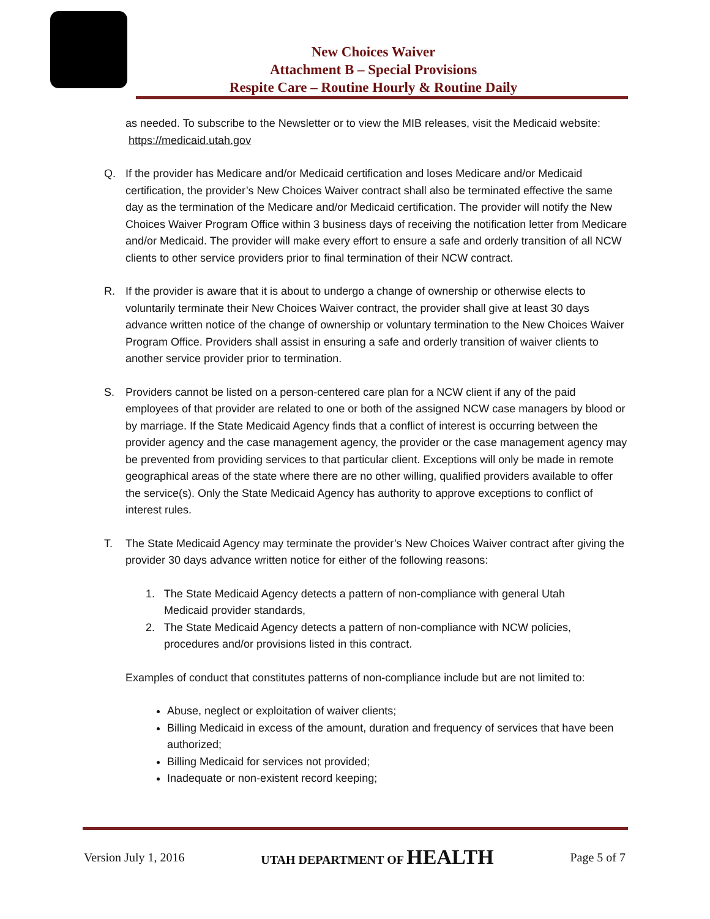New Choices Waiver
Attachment B – Special Provisions
Respite Care – Routine Hourly & Routine Daily
as needed. To subscribe to the Newsletter or to view the MIB releases, visit the Medicaid website: https://medicaid.utah.gov
Q. If the provider has Medicare and/or Medicaid certification and loses Medicare and/or Medicaid certification, the provider’s New Choices Waiver contract shall also be terminated effective the same day as the termination of the Medicare and/or Medicaid certification. The provider will notify the New Choices Waiver Program Office within 3 business days of receiving the notification letter from Medicare and/or Medicaid. The provider will make every effort to ensure a safe and orderly transition of all NCW clients to other service providers prior to final termination of their NCW contract.
R. If the provider is aware that it is about to undergo a change of ownership or otherwise elects to voluntarily terminate their New Choices Waiver contract, the provider shall give at least 30 days advance written notice of the change of ownership or voluntary termination to the New Choices Waiver Program Office. Providers shall assist in ensuring a safe and orderly transition of waiver clients to another service provider prior to termination.
S. Providers cannot be listed on a person-centered care plan for a NCW client if any of the paid employees of that provider are related to one or both of the assigned NCW case managers by blood or by marriage. If the State Medicaid Agency finds that a conflict of interest is occurring between the provider agency and the case management agency, the provider or the case management agency may be prevented from providing services to that particular client. Exceptions will only be made in remote geographical areas of the state where there are no other willing, qualified providers available to offer the service(s). Only the State Medicaid Agency has authority to approve exceptions to conflict of interest rules.
T. The State Medicaid Agency may terminate the provider’s New Choices Waiver contract after giving the provider 30 days advance written notice for either of the following reasons:
1. The State Medicaid Agency detects a pattern of non-compliance with general Utah
Medicaid provider standards,
2. The State Medicaid Agency detects a pattern of non-compliance with NCW policies,
procedures and/or provisions listed in this contract.
Examples of conduct that constitutes patterns of non-compliance include but are not limited to:
Abuse, neglect or exploitation of waiver clients;
Billing Medicaid in excess of the amount, duration and frequency of services that have been authorized;
Billing Medicaid for services not provided;
Inadequate or non-existent record keeping;
Version July 1, 2016 UTAH DEPARTMENT OF HEALTH Page 5 of 7